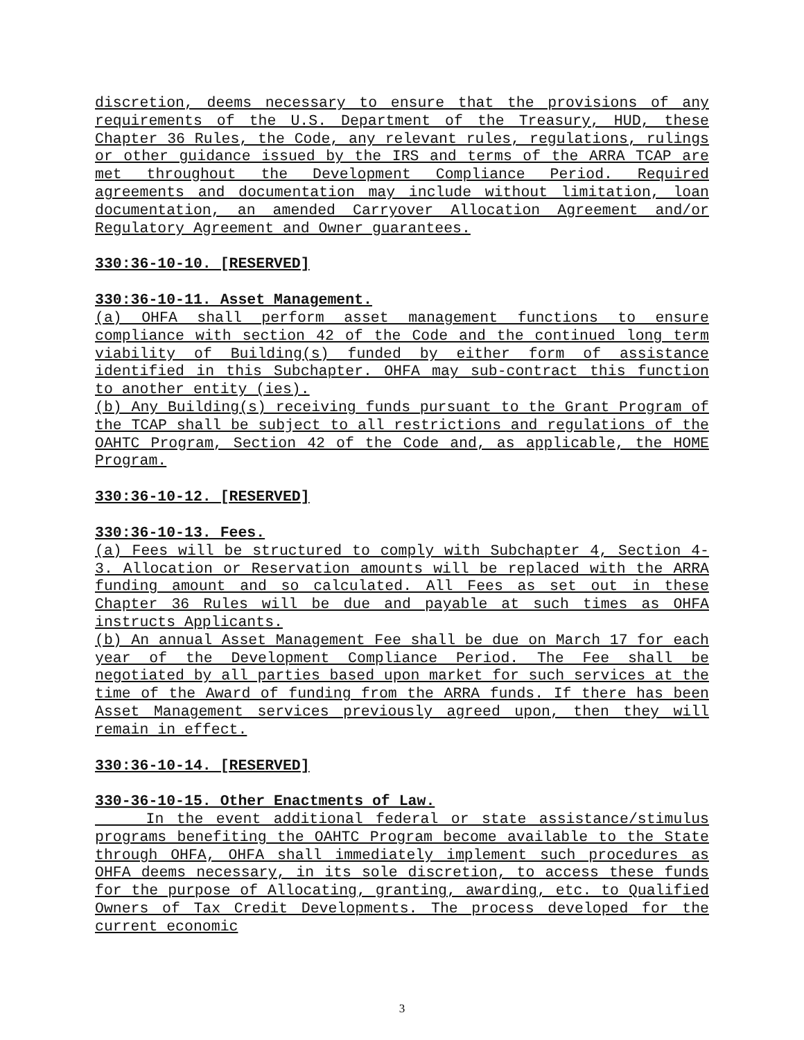discretion, deems necessary to ensure that the provisions of any requirements of the U.S. Department of the Treasury, HUD, these Chapter 36 Rules, the Code, any relevant rules, regulations, rulings or other guidance issued by the IRS and terms of the ARRA TCAP are met throughout the Development Compliance Period. Required agreements and documentation may include without limitation, loan documentation, an amended Carryover Allocation Agreement and/or Regulatory Agreement and Owner guarantees.
330:36-10-10. [RESERVED]
330:36-10-11. Asset Management.
(a) OHFA shall perform asset management functions to ensure compliance with section 42 of the Code and the continued long term viability of Building(s) funded by either form of assistance identified in this Subchapter. OHFA may sub-contract this function to another entity (ies).
(b) Any Building(s) receiving funds pursuant to the Grant Program of the TCAP shall be subject to all restrictions and regulations of the OAHTC Program, Section 42 of the Code and, as applicable, the HOME Program.
330:36-10-12. [RESERVED]
330:36-10-13. Fees.
(a) Fees will be structured to comply with Subchapter 4, Section 4-3. Allocation or Reservation amounts will be replaced with the ARRA funding amount and so calculated. All Fees as set out in these Chapter 36 Rules will be due and payable at such times as OHFA instructs Applicants.
(b) An annual Asset Management Fee shall be due on March 17 for each year of the Development Compliance Period. The Fee shall be negotiated by all parties based upon market for such services at the time of the Award of funding from the ARRA funds. If there has been Asset Management services previously agreed upon, then they will remain in effect.
330:36-10-14. [RESERVED]
330-36-10-15. Other Enactments of Law.
In the event additional federal or state assistance/stimulus programs benefiting the OAHTC Program become available to the State through OHFA, OHFA shall immediately implement such procedures as OHFA deems necessary, in its sole discretion, to access these funds for the purpose of Allocating, granting, awarding, etc. to Qualified Owners of Tax Credit Developments. The process developed for the current economic
3